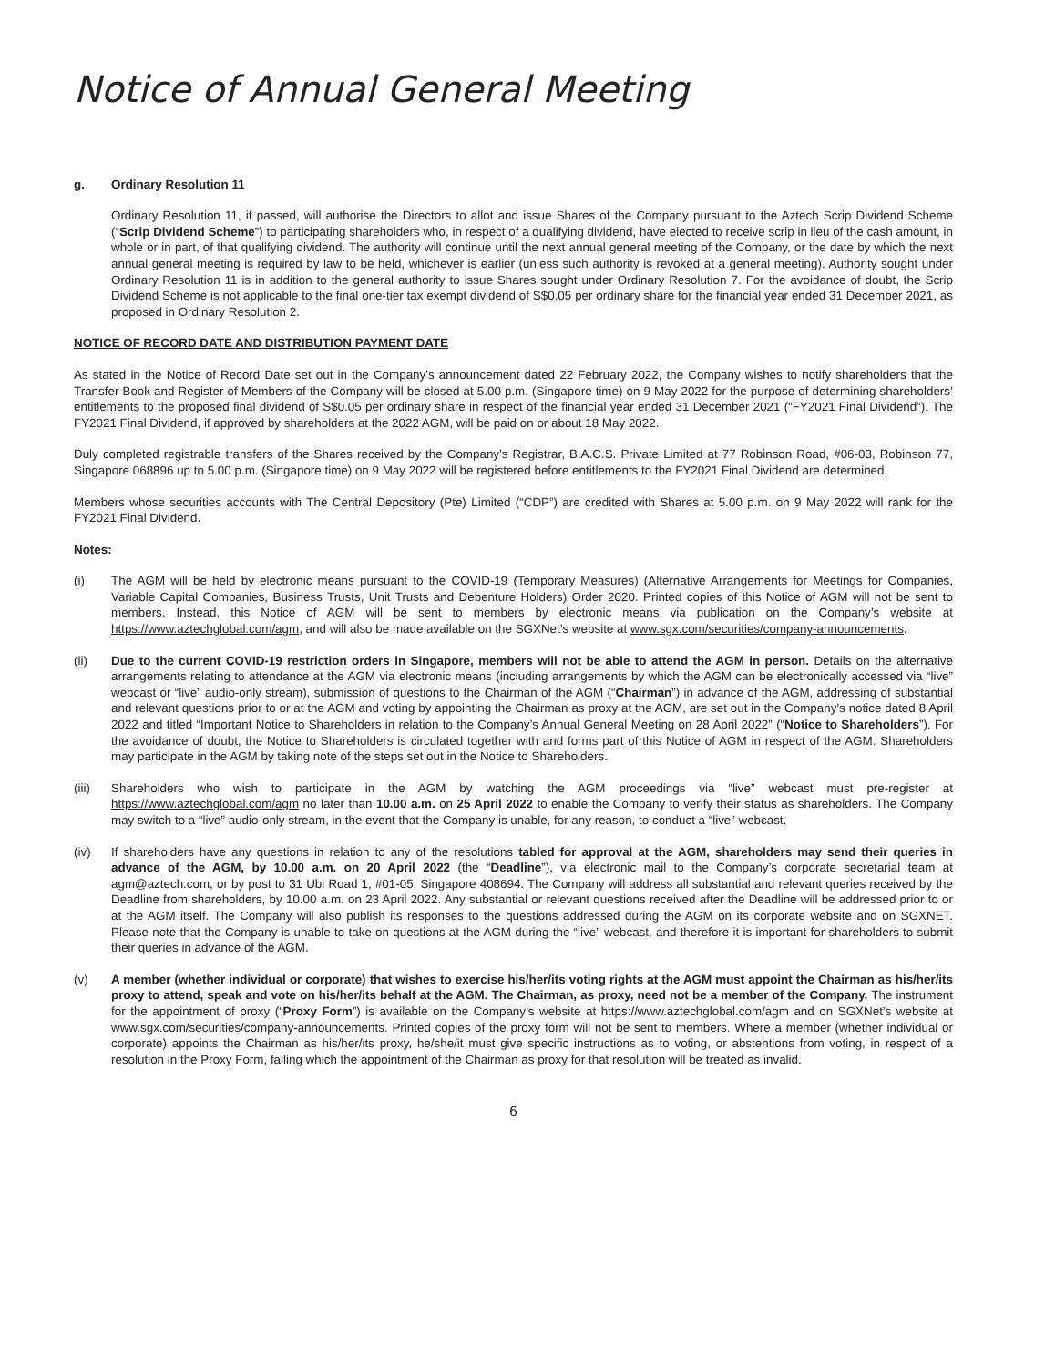Notice of Annual General Meeting
g. Ordinary Resolution 11
Ordinary Resolution 11, if passed, will authorise the Directors to allot and issue Shares of the Company pursuant to the Aztech Scrip Dividend Scheme (“Scrip Dividend Scheme”) to participating shareholders who, in respect of a qualifying dividend, have elected to receive scrip in lieu of the cash amount, in whole or in part, of that qualifying dividend. The authority will continue until the next annual general meeting of the Company, or the date by which the next annual general meeting is required by law to be held, whichever is earlier (unless such authority is revoked at a general meeting). Authority sought under Ordinary Resolution 11 is in addition to the general authority to issue Shares sought under Ordinary Resolution 7. For the avoidance of doubt, the Scrip Dividend Scheme is not applicable to the final one-tier tax exempt dividend of S$0.05 per ordinary share for the financial year ended 31 December 2021, as proposed in Ordinary Resolution 2.
NOTICE OF RECORD DATE AND DISTRIBUTION PAYMENT DATE
As stated in the Notice of Record Date set out in the Company’s announcement dated 22 February 2022, the Company wishes to notify shareholders that the Transfer Book and Register of Members of the Company will be closed at 5.00 p.m. (Singapore time) on 9 May 2022 for the purpose of determining shareholders’ entitlements to the proposed final dividend of S$0.05 per ordinary share in respect of the financial year ended 31 December 2021 (“FY2021 Final Dividend”). The FY2021 Final Dividend, if approved by shareholders at the 2022 AGM, will be paid on or about 18 May 2022.
Duly completed registrable transfers of the Shares received by the Company’s Registrar, B.A.C.S. Private Limited at 77 Robinson Road, #06-03, Robinson 77, Singapore 068896 up to 5.00 p.m. (Singapore time) on 9 May 2022 will be registered before entitlements to the FY2021 Final Dividend are determined.
Members whose securities accounts with The Central Depository (Pte) Limited (“CDP”) are credited with Shares at 5.00 p.m. on 9 May 2022 will rank for the FY2021 Final Dividend.
Notes:
(i) The AGM will be held by electronic means pursuant to the COVID-19 (Temporary Measures) (Alternative Arrangements for Meetings for Companies, Variable Capital Companies, Business Trusts, Unit Trusts and Debenture Holders) Order 2020. Printed copies of this Notice of AGM will not be sent to members. Instead, this Notice of AGM will be sent to members by electronic means via publication on the Company’s website at https://www.aztechglobal.com/agm, and will also be made available on the SGXNet’s website at www.sgx.com/securities/company-announcements.
(ii) Due to the current COVID-19 restriction orders in Singapore, members will not be able to attend the AGM in person. Details on the alternative arrangements relating to attendance at the AGM via electronic means (including arrangements by which the AGM can be electronically accessed via “live” webcast or “live” audio-only stream), submission of questions to the Chairman of the AGM (“Chairman”) in advance of the AGM, addressing of substantial and relevant questions prior to or at the AGM and voting by appointing the Chairman as proxy at the AGM, are set out in the Company’s notice dated 8 April 2022 and titled “Important Notice to Shareholders in relation to the Company’s Annual General Meeting on 28 April 2022” (“Notice to Shareholders”). For the avoidance of doubt, the Notice to Shareholders is circulated together with and forms part of this Notice of AGM in respect of the AGM. Shareholders may participate in the AGM by taking note of the steps set out in the Notice to Shareholders.
(iii) Shareholders who wish to participate in the AGM by watching the AGM proceedings via “live” webcast must pre-register at https://www.aztechglobal.com/agm no later than 10.00 a.m. on 25 April 2022 to enable the Company to verify their status as shareholders. The Company may switch to a “live” audio-only stream, in the event that the Company is unable, for any reason, to conduct a “live” webcast.
(iv) If shareholders have any questions in relation to any of the resolutions tabled for approval at the AGM, shareholders may send their queries in advance of the AGM, by 10.00 a.m. on 20 April 2022 (the “Deadline”), via electronic mail to the Company’s corporate secretarial team at agm@aztech.com, or by post to 31 Ubi Road 1, #01-05, Singapore 408694. The Company will address all substantial and relevant queries received by the Deadline from shareholders, by 10.00 a.m. on 23 April 2022. Any substantial or relevant questions received after the Deadline will be addressed prior to or at the AGM itself. The Company will also publish its responses to the questions addressed during the AGM on its corporate website and on SGXNET. Please note that the Company is unable to take on questions at the AGM during the “live” webcast, and therefore it is important for shareholders to submit their queries in advance of the AGM.
(v) A member (whether individual or corporate) that wishes to exercise his/her/its voting rights at the AGM must appoint the Chairman as his/her/its proxy to attend, speak and vote on his/her/its behalf at the AGM. The Chairman, as proxy, need not be a member of the Company. The instrument for the appointment of proxy (“Proxy Form”) is available on the Company’s website at https://www.aztechglobal.com/agm and on SGXNet’s website at www.sgx.com/securities/company-announcements. Printed copies of the proxy form will not be sent to members. Where a member (whether individual or corporate) appoints the Chairman as his/her/its proxy, he/she/it must give specific instructions as to voting, or abstentions from voting, in respect of a resolution in the Proxy Form, failing which the appointment of the Chairman as proxy for that resolution will be treated as invalid.
6